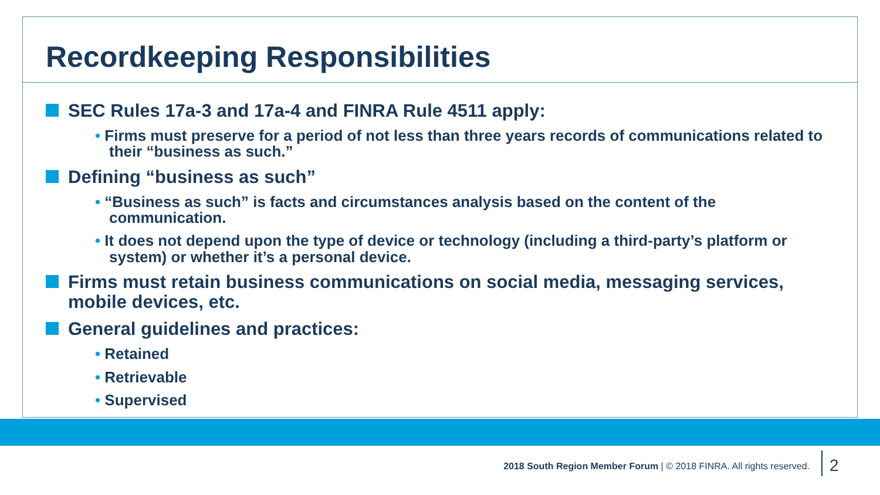Recordkeeping Responsibilities
SEC Rules 17a-3 and 17a-4 and FINRA Rule 4511 apply:
• Firms must preserve for a period of not less than three years records of communications related to their “business as such.”
Defining “business as such”
• “Business as such” is facts and circumstances analysis based on the content of the communication.
• It does not depend upon the type of device or technology (including a third-party’s platform or system) or whether it’s a personal device.
Firms must retain business communications on social media, messaging services, mobile devices, etc.
General guidelines and practices:
• Retained
• Retrievable
• Supervised
2018 South Region Member Forum | © 2018 FINRA. All rights reserved.
2